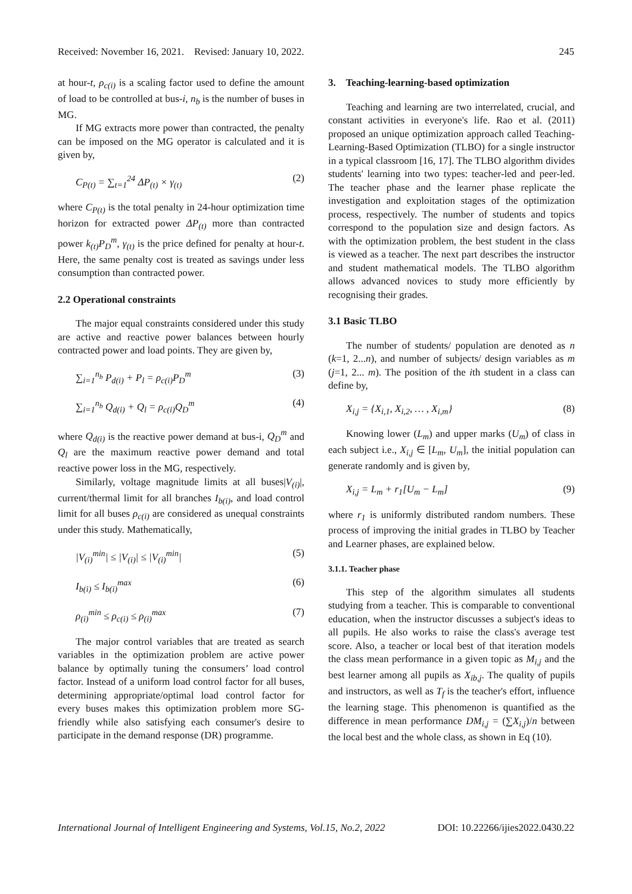Received: November 16, 2021. Revised: January 10, 2022. 245
at hour-t, ρ<sub>c(i)</sub> is a scaling factor used to define the amount of load to be controlled at bus-i, n<sub>b</sub> is the number of buses in MG.
If MG extracts more power than contracted, the penalty can be imposed on the MG operator is calculated and it is given by,
C<sub>P(t)</sub> = ∑<sub>t=1</sub><sup>24</sup> ΔP<sub>(t)</sub> × γ<sub>(t)</sub> (2)
where C<sub>P(t)</sub> is the total penalty in 24-hour optimization time horizon for extracted power ΔP<sub>(t)</sub> more than contracted power k<sub>(t)</sub>P<sub>D</sub><sup>m</sup>, γ<sub>(t)</sub> is the price defined for penalty at hour-t. Here, the same penalty cost is treated as savings under less consumption than contracted power.
2.2 Operational constraints
The major equal constraints considered under this study are active and reactive power balances between hourly contracted power and load points. They are given by,
∑<sub>i=1</sub><sup>n<sub>b</sub></sup> P<sub>d(i)</sub> + P<sub>l</sub> = ρ<sub>c(i)</sub>P<sub>D</sub><sup>m</sup> (3)
∑<sub>i=1</sub><sup>n<sub>b</sub></sup> Q<sub>d(i)</sub> + Q<sub>l</sub> = ρ<sub>c(i)</sub>Q<sub>D</sub><sup>m</sup> (4)
where Q<sub>d(i)</sub> is the reactive power demand at bus-i, Q<sub>D</sub><sup>m</sup> and Q<sub>l</sub> are the maximum reactive power demand and total reactive power loss in the MG, respectively.
Similarly, voltage magnitude limits at all buses|V<sub>(i)</sub>|, current/thermal limit for all branches I<sub>b(i)</sub>, and load control limit for all buses ρ<sub>c(i)</sub> are considered as unequal constraints under this study. Mathematically,
|V<sub>(i)</sub><sup>min</sup>| ≤ |V<sub>(i)</sub>| ≤ |V<sub>(i)</sub><sup>min</sup>| (5)
I<sub>b(i)</sub> ≤ I<sub>b(i)</sub><sup>max</sup> (6)
ρ<sub>(i)</sub><sup>min</sup> ≤ ρ<sub>c(i)</sub> ≤ ρ<sub>(i)</sub><sup>max</sup> (7)
The major control variables that are treated as search variables in the optimization problem are active power balance by optimally tuning the consumers’ load control factor. Instead of a uniform load control factor for all buses, determining appropriate/optimal load control factor for every buses makes this optimization problem more SG-friendly while also satisfying each consumer's desire to participate in the demand response (DR) programme.
3. Teaching-learning-based optimization
Teaching and learning are two interrelated, crucial, and constant activities in everyone's life. Rao et al. (2011) proposed an unique optimization approach called Teaching-Learning-Based Optimization (TLBO) for a single instructor in a typical classroom [16, 17]. The TLBO algorithm divides students' learning into two types: teacher-led and peer-led. The teacher phase and the learner phase replicate the investigation and exploitation stages of the optimization process, respectively. The number of students and topics correspond to the population size and design factors. As with the optimization problem, the best student in the class is viewed as a teacher. The next part describes the instructor and student mathematical models. The TLBO algorithm allows advanced novices to study more efficiently by recognising their grades.
3.1 Basic TLBO
The number of students/ population are denoted as n (k=1, 2...n), and number of subjects/ design variables as m (j=1, 2... m). The position of the ith student in a class can define by,
X<sub>i,j</sub> = {X<sub>i,1</sub>, X<sub>i,2</sub>, … , X<sub>i,m</sub>} (8)
Knowing lower (L<sub>m</sub>) and upper marks (U<sub>m</sub>) of class in each subject i.e., X<sub>i,j</sub> ∈ [L<sub>m</sub>, U<sub>m</sub>], the initial population can generate randomly and is given by,
X<sub>i,j</sub> = L<sub>m</sub> + r<sub>1</sub>[U<sub>m</sub> − L<sub>m</sub>] (9)
where r<sub>1</sub> is uniformly distributed random numbers. These process of improving the initial grades in TLBO by Teacher and Learner phases, are explained below.
3.1.1. Teacher phase
This step of the algorithm simulates all students studying from a teacher. This is comparable to conventional education, when the instructor discusses a subject's ideas to all pupils. He also works to raise the class's average test score. Also, a teacher or local best of that iteration models the class mean performance in a given topic as M<sub>i,j</sub> and the best learner among all pupils as X<sub>ib,j</sub>. The quality of pupils and instructors, as well as T<sub>f</sub> is the teacher's effort, influence the learning stage. This phenomenon is quantified as the difference in mean performance DM<sub>i,j</sub> = (∑X<sub>i,j</sub>)/n between the local best and the whole class, as shown in Eq (10).
International Journal of Intelligent Engineering and Systems, Vol.15, No.2, 2022 DOI: 10.22266/ijies2022.0430.22